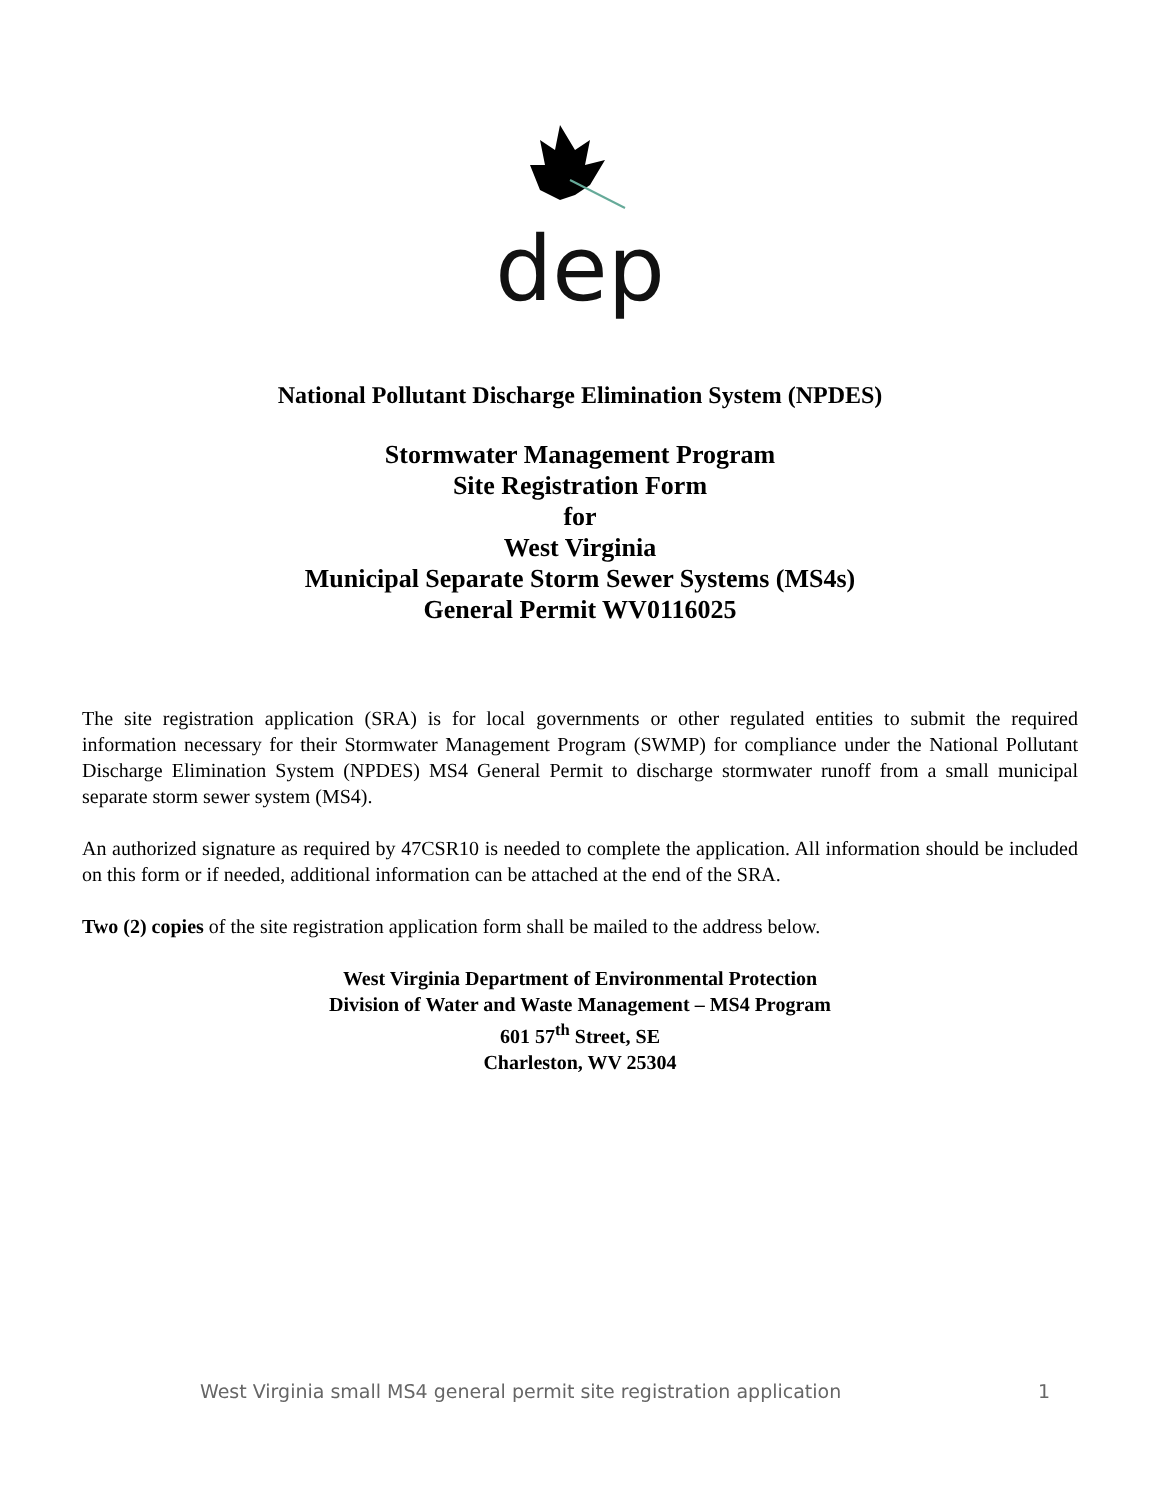dep
National Pollutant Discharge Elimination System (NPDES)
Stormwater Management Program
Site Registration Form
for
West Virginia
Municipal Separate Storm Sewer Systems (MS4s)
General Permit WV0116025
The site registration application (SRA) is for local governments or other regulated entities to submit the required information necessary for their Stormwater Management Program (SWMP) for compliance under the National Pollutant Discharge Elimination System (NPDES) MS4 General Permit to discharge stormwater runoff from a small municipal separate storm sewer system (MS4).
An authorized signature as required by 47CSR10 is needed to complete the application. All information should be included on this form or if needed, additional information can be attached at the end of the SRA.
Two (2) copies of the site registration application form shall be mailed to the address below.
West Virginia Department of Environmental Protection
Division of Water and Waste Management – MS4 Program
601 57<sup>th</sup> Street, SE
Charleston, WV 25304
West Virginia small MS4 general permit site registration application 1